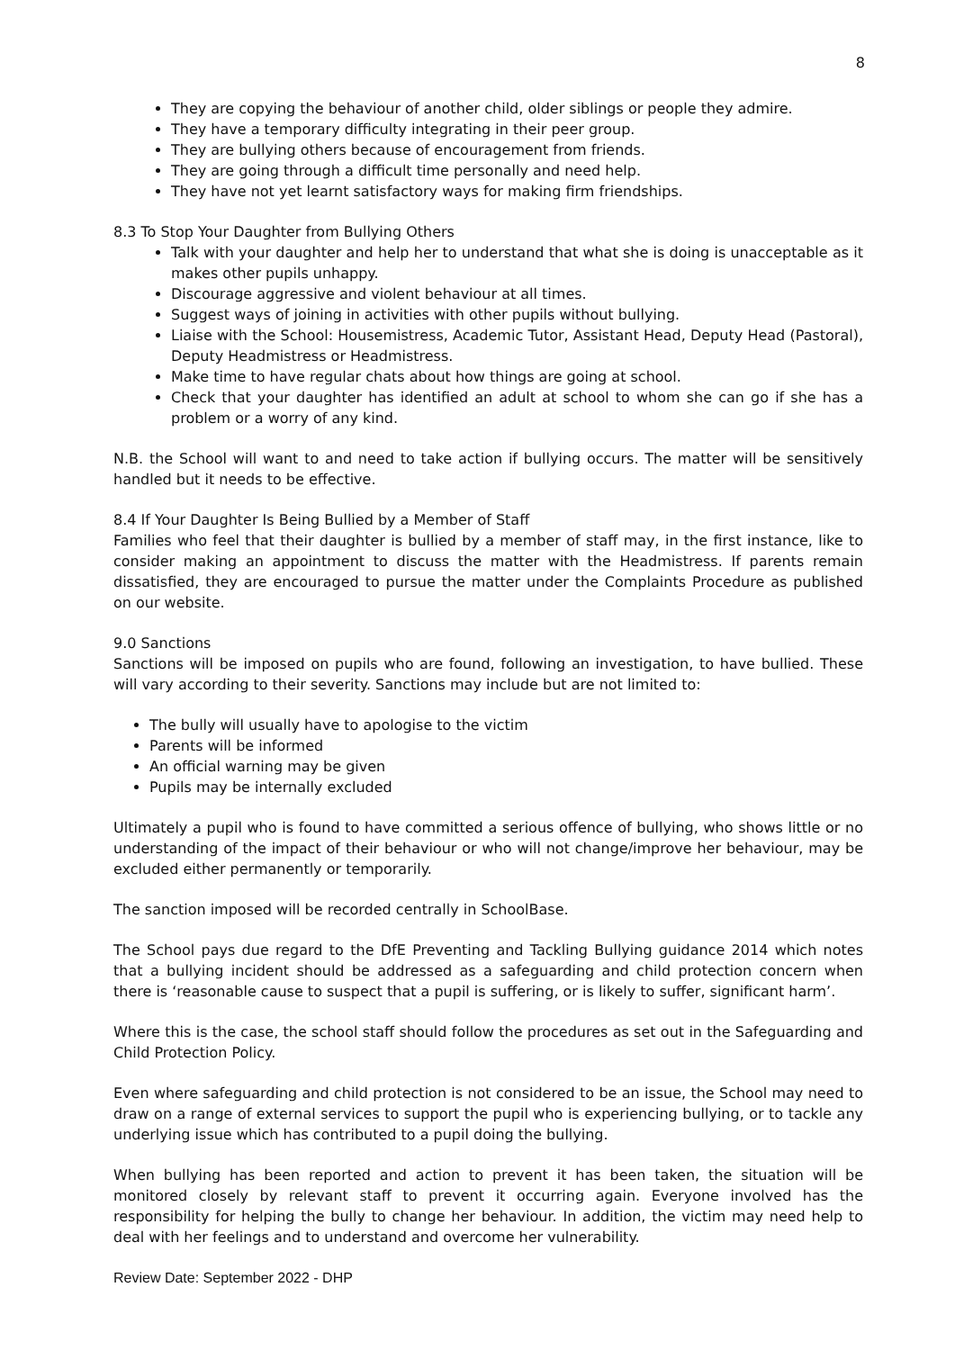8
They are copying the behaviour of another child, older siblings or people they admire.
They have a temporary difficulty integrating in their peer group.
They are bullying others because of encouragement from friends.
They are going through a difficult time personally and need help.
They have not yet learnt satisfactory ways for making firm friendships.
8.3 To Stop Your Daughter from Bullying Others
Talk with your daughter and help her to understand that what she is doing is unacceptable as it makes other pupils unhappy.
Discourage aggressive and violent behaviour at all times.
Suggest ways of joining in activities with other pupils without bullying.
Liaise with the School: Housemistress, Academic Tutor, Assistant Head, Deputy Head (Pastoral), Deputy Headmistress or Headmistress.
Make time to have regular chats about how things are going at school.
Check that your daughter has identified an adult at school to whom she can go if she has a problem or a worry of any kind.
N.B. the School will want to and need to take action if bullying occurs. The matter will be sensitively handled but it needs to be effective.
8.4 If Your Daughter Is Being Bullied by a Member of Staff
Families who feel that their daughter is bullied by a member of staff may, in the first instance, like to consider making an appointment to discuss the matter with the Headmistress. If parents remain dissatisfied, they are encouraged to pursue the matter under the Complaints Procedure as published on our website.
9.0 Sanctions
Sanctions will be imposed on pupils who are found, following an investigation, to have bullied. These will vary according to their severity. Sanctions may include but are not limited to:
The bully will usually have to apologise to the victim
Parents will be informed
An official warning may be given
Pupils may be internally excluded
Ultimately a pupil who is found to have committed a serious offence of bullying, who shows little or no understanding of the impact of their behaviour or who will not change/improve her behaviour, may be excluded either permanently or temporarily.
The sanction imposed will be recorded centrally in SchoolBase.
The School pays due regard to the DfE Preventing and Tackling Bullying guidance 2014 which notes that a bullying incident should be addressed as a safeguarding and child protection concern when there is ‘reasonable cause to suspect that a pupil is suffering, or is likely to suffer, significant harm’.
Where this is the case, the school staff should follow the procedures as set out in the Safeguarding and Child Protection Policy.
Even where safeguarding and child protection is not considered to be an issue, the School may need to draw on a range of external services to support the pupil who is experiencing bullying, or to tackle any underlying issue which has contributed to a pupil doing the bullying.
When bullying has been reported and action to prevent it has been taken, the situation will be monitored closely by relevant staff to prevent it occurring again. Everyone involved has the responsibility for helping the bully to change her behaviour. In addition, the victim may need help to deal with her feelings and to understand and overcome her vulnerability.
Review Date: September 2022 - DHP